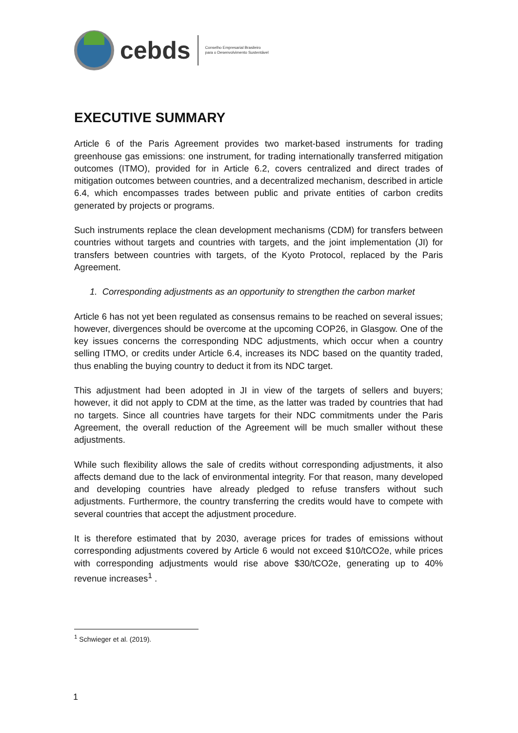cebds
Conselho Empresarial Brasileiro
para o Desenvolvimento Sustentável
EXECUTIVE SUMMARY
Article 6 of the Paris Agreement provides two market-based instruments for trading greenhouse gas emissions: one instrument, for trading internationally transferred mitigation outcomes (ITMO), provided for in Article 6.2, covers centralized and direct trades of mitigation outcomes between countries, and a decentralized mechanism, described in article 6.4, which encompasses trades between public and private entities of carbon credits generated by projects or programs.
Such instruments replace the clean development mechanisms (CDM) for transfers between countries without targets and countries with targets, and the joint implementation (JI) for transfers between countries with targets, of the Kyoto Protocol, replaced by the Paris Agreement.
1. Corresponding adjustments as an opportunity to strengthen the carbon market
Article 6 has not yet been regulated as consensus remains to be reached on several issues; however, divergences should be overcome at the upcoming COP26, in Glasgow. One of the key issues concerns the corresponding NDC adjustments, which occur when a country selling ITMO, or credits under Article 6.4, increases its NDC based on the quantity traded, thus enabling the buying country to deduct it from its NDC target.
This adjustment had been adopted in JI in view of the targets of sellers and buyers; however, it did not apply to CDM at the time, as the latter was traded by countries that had no targets. Since all countries have targets for their NDC commitments under the Paris Agreement, the overall reduction of the Agreement will be much smaller without these adjustments.
While such flexibility allows the sale of credits without corresponding adjustments, it also affects demand due to the lack of environmental integrity. For that reason, many developed and developing countries have already pledged to refuse transfers without such adjustments. Furthermore, the country transferring the credits would have to compete with several countries that accept the adjustment procedure.
It is therefore estimated that by 2030, average prices for trades of emissions without corresponding adjustments covered by Article 6 would not exceed $10/tCO2e, while prices with corresponding adjustments would rise above $30/tCO2e, generating up to 40% revenue increases<sup>1</sup> .
<sup>1</sup> Schwieger et al. (2019).
1